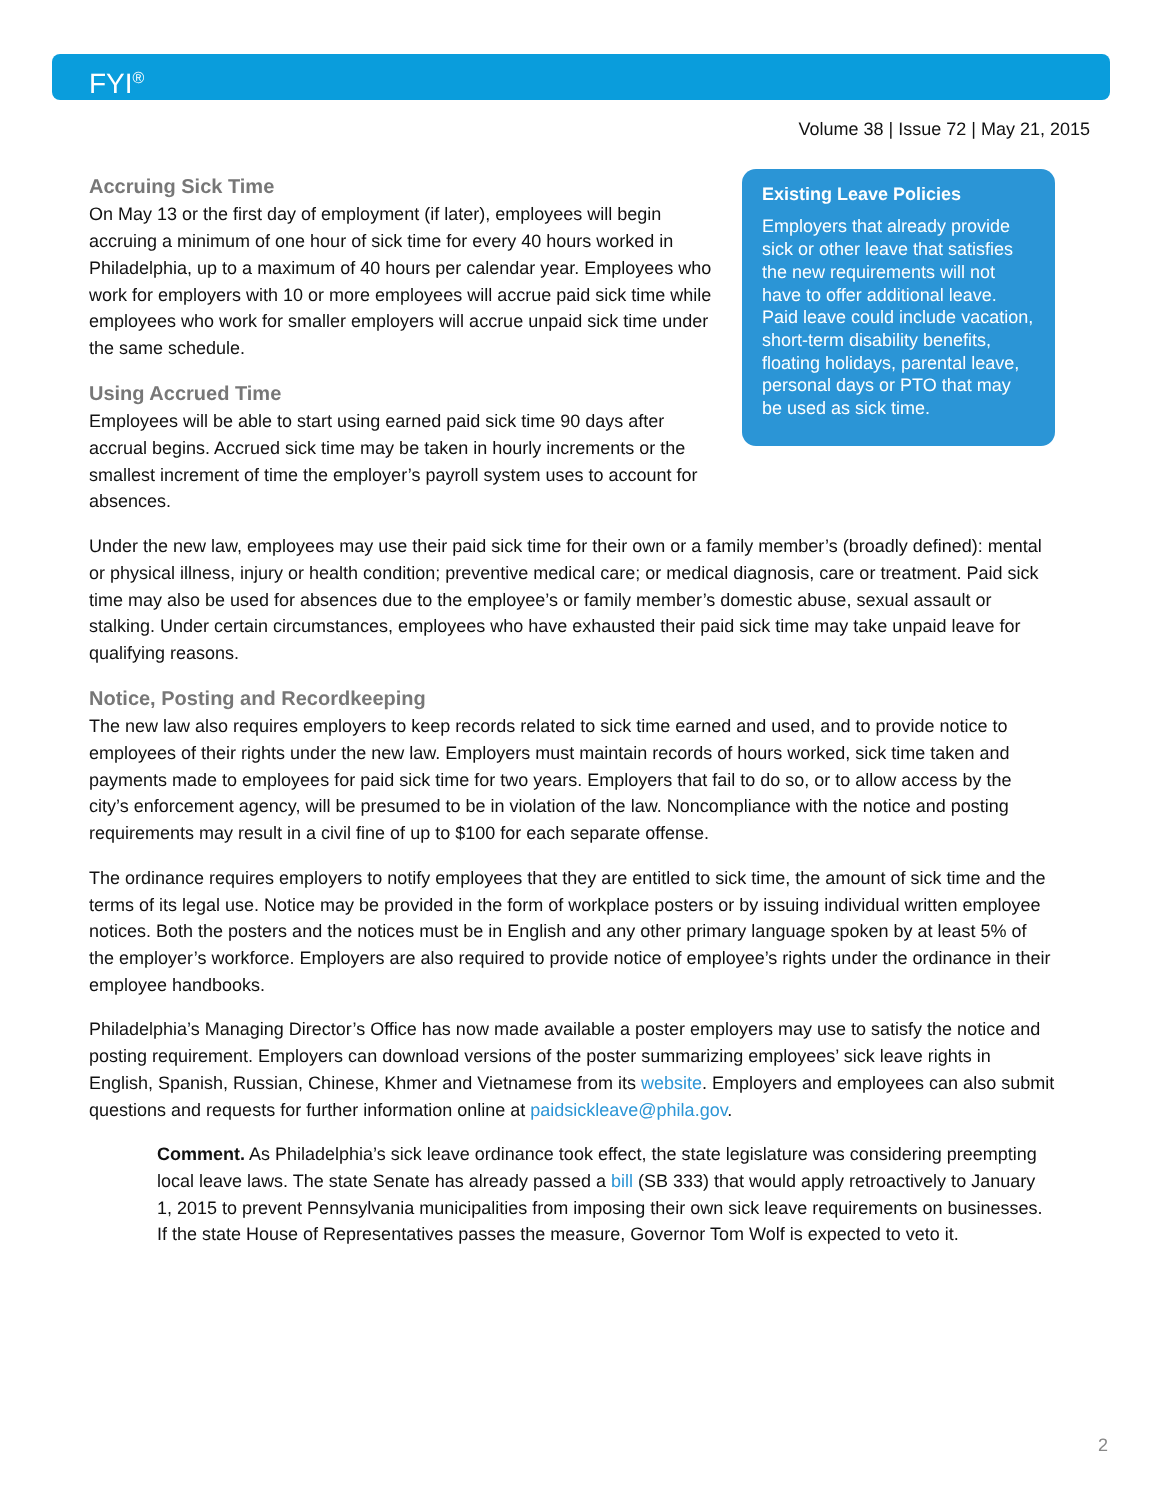FYI<sup>®</sup>
Volume 38 | Issue 72 | May 21, 2015
Accruing Sick Time
On May 13 or the first day of employment (if later), employees will begin accruing a minimum of one hour of sick time for every 40 hours worked in Philadelphia, up to a maximum of 40 hours per calendar year. Employees who work for employers with 10 or more employees will accrue paid sick time while employees who work for smaller employers will accrue unpaid sick time under the same schedule.
Using Accrued Time
Employees will be able to start using earned paid sick time 90 days after accrual begins. Accrued sick time may be taken in hourly increments or the smallest increment of time the employer’s payroll system uses to account for absences.
Existing Leave Policies
Employers that already provide sick or other leave that satisfies the new requirements will not have to offer additional leave. Paid leave could include vacation, short-term disability benefits, floating holidays, parental leave, personal days or PTO that may be used as sick time.
Under the new law, employees may use their paid sick time for their own or a family member’s (broadly defined): mental or physical illness, injury or health condition; preventive medical care; or medical diagnosis, care or treatment. Paid sick time may also be used for absences due to the employee’s or family member’s domestic abuse, sexual assault or stalking. Under certain circumstances, employees who have exhausted their paid sick time may take unpaid leave for qualifying reasons.
Notice, Posting and Recordkeeping
The new law also requires employers to keep records related to sick time earned and used, and to provide notice to employees of their rights under the new law. Employers must maintain records of hours worked, sick time taken and payments made to employees for paid sick time for two years. Employers that fail to do so, or to allow access by the city’s enforcement agency, will be presumed to be in violation of the law. Noncompliance with the notice and posting requirements may result in a civil fine of up to $100 for each separate offense.
The ordinance requires employers to notify employees that they are entitled to sick time, the amount of sick time and the terms of its legal use. Notice may be provided in the form of workplace posters or by issuing individual written employee notices. Both the posters and the notices must be in English and any other primary language spoken by at least 5% of the employer’s workforce. Employers are also required to provide notice of employee’s rights under the ordinance in their employee handbooks.
Philadelphia’s Managing Director’s Office has now made available a poster employers may use to satisfy the notice and posting requirement. Employers can download versions of the poster summarizing employees’ sick leave rights in English, Spanish, Russian, Chinese, Khmer and Vietnamese from its website. Employers and employees can also submit questions and requests for further information online at paidsickleave@phila.gov.
Comment. As Philadelphia’s sick leave ordinance took effect, the state legislature was considering preempting local leave laws. The state Senate has already passed a bill (SB 333) that would apply retroactively to January 1, 2015 to prevent Pennsylvania municipalities from imposing their own sick leave requirements on businesses. If the state House of Representatives passes the measure, Governor Tom Wolf is expected to veto it.
2